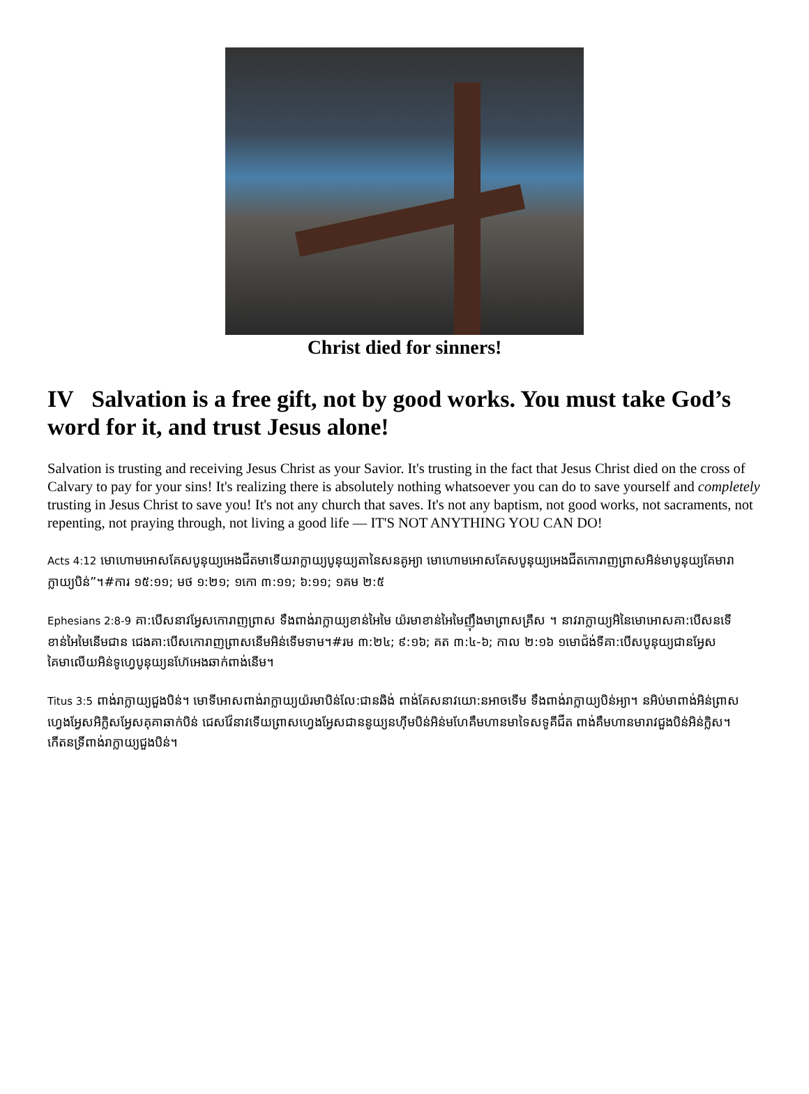Christ died for sinners!
IV Salvation is a free gift, not by good works. You must take God’s word for it, and trust Jesus alone!
Salvation is trusting and receiving Jesus Christ as your Savior. It's trusting in the fact that Jesus Christ died on the cross of Calvary to pay for your sins! It's realizing there is absolutely nothing whatsoever you can do to save yourself and completely trusting in Jesus Christ to save you! It's not any church that saves. It's not any baptism, not good works, not sacraments, not repenting, not praying through, not living a good life — IT'S NOT ANYTHING YOU CAN DO!
Acts 4:12 មោហោមអោសគែសបូនុយ្យអេងជីតមាទើយរាក្លាយ្យបូនុយ្យតានៃសនគូអ្យា មោហោមអោសគែសបូនុយ្យអេងជីតកោរាញព្រាសអិន់មាបូនុយ្យគែមារាក្លាយ្យបិន់”។#ការ ១៥:១១; មថ ១:២១; ១កោ ៣:១១; ៦:១១; ១គម ២:៥
Ephesians 2:8-9 គា:បើសនាវអ្វែសកោរាញព្រាស ទឹងពាង់រាក្លាយ្យខាន់អៃមៃ យ៉រមាខាន់អៃមៃញ៉ឹងមាព្រាសគ្រីស ។ នាវរាក្លាយ្យអិនៃមោអោសគា:បើសនទើខាន់អៃមៃនើមជាន ជេងគា:បើសកោរាញព្រាសនើមអិន់ទើមទាម។#រម ៣:២៤; ៩:១៦; គត ៣:៤-៦; កាល ២:១៦ ១មោជ៉ង់ទីគា:បើសបូនុយ្យជានអ្វែស គៃមាលើយអិន់ទូហ្វេបូនុយ្យនហ៊ែអេងឆាក់ពាង់នើម។
Titus 3:5 ពាង់រាក្លាយ្យជួងបិន់។ មោទីអោសពាង់រាក្លាយ្យយ៉រមាបិន់លែ:ជានឆិង់ ពាង់គែសនាវយោ:នអាចទើម ទឹងពាង់រាក្លាយ្យបិន់អ្យា។ នអិប់មាពាង់អិន់ព្រាសហ្វេងអ្វែសអិក្លិសអ្វែសគុគាឆាក់បិន់ ជេសវ៉ែនាវទើយព្រាសហ្វេងអ្វែសជាននូយ្យនហ៊ីមបិន់អិន់មហែគឹមហានមាទៃសទូគីជីត ពាង់គឹមហានមារាវជួងបិន់អិន់ក្លិស។ កើតនទ្រីពាង់រាក្លាយ្យជួងបិន់។